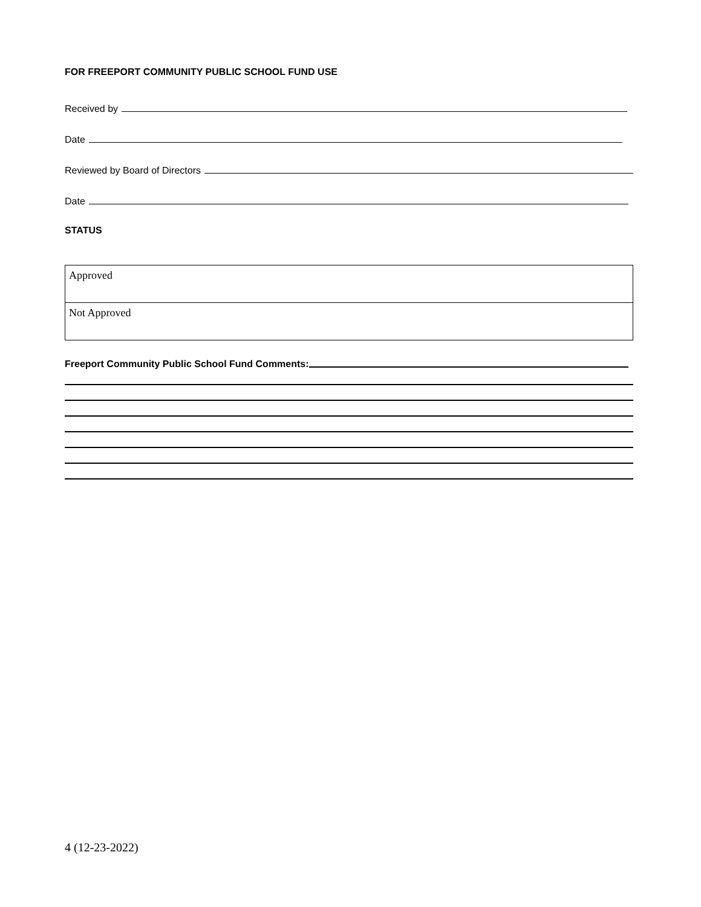FOR FREEPORT COMMUNITY PUBLIC SCHOOL FUND USE
Received by
Date
Reviewed by Board of Directors
Date
STATUS
| Approved |
| Not Approved |
Freeport Community Public School Fund Comments:
4 (12-23-2022)